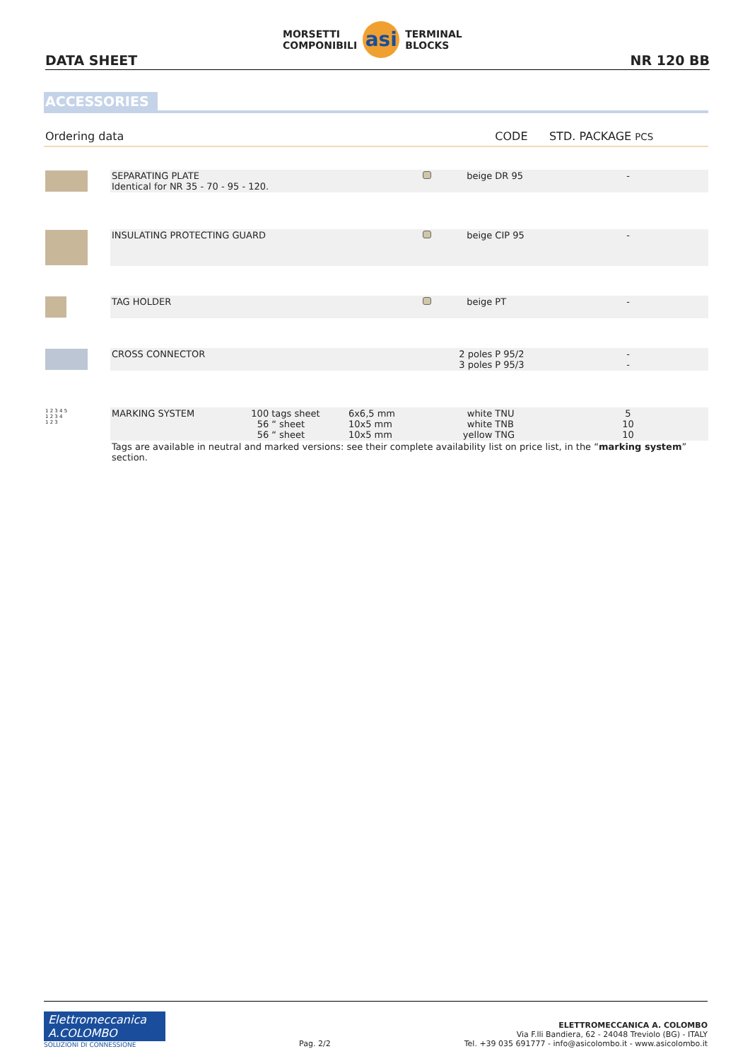MORSETTI
COMPONIBILI
asi
TERMINAL
BLOCKS
DATA SHEET NR 120 BB
ACCESSORIES
| Ordering data | | | | | | | CODE | STD. PACKAGE PCS |
| | SEPARATING PLATE Identical for NR 35 - 70 - 95 - 120. | | | | | beige | DR 95 | - |
| | INSULATING PROTECTING GUARD | | | | | beige | CIP 95 | - |
| | TAG HOLDER | | | | | beige | PT | - |
| | CROSS CONNECTOR | | | | | 2 poles 3 poles | P 95/2 P 95/3 | - - |
| 1 2 3 4 5 1 2 3 4 1 2 3 | MARKING SYSTEM | 100 56 56 | tags sheet “ sheet “ sheet | 6x6,5 mm 10x5 mm 10x5 mm | | white white yellow | TNU TNB TNG | 5 10 10 |
| | Tags are available in neutral and marked versions: see their complete availability list on price list, in the “ marking system ” section. | | | | | | | |
Elettromeccanica
A.COLOMBO
SOLUZIONI DI CONNESSIONE
Pag. 2/2
ELETTROMECCANICA A. COLOMBO
Via F.lli Bandiera, 62 - 24048 Treviolo (BG) - ITALY
Tel. +39 035 691777 - info@asicolombo.it - www.asicolombo.it